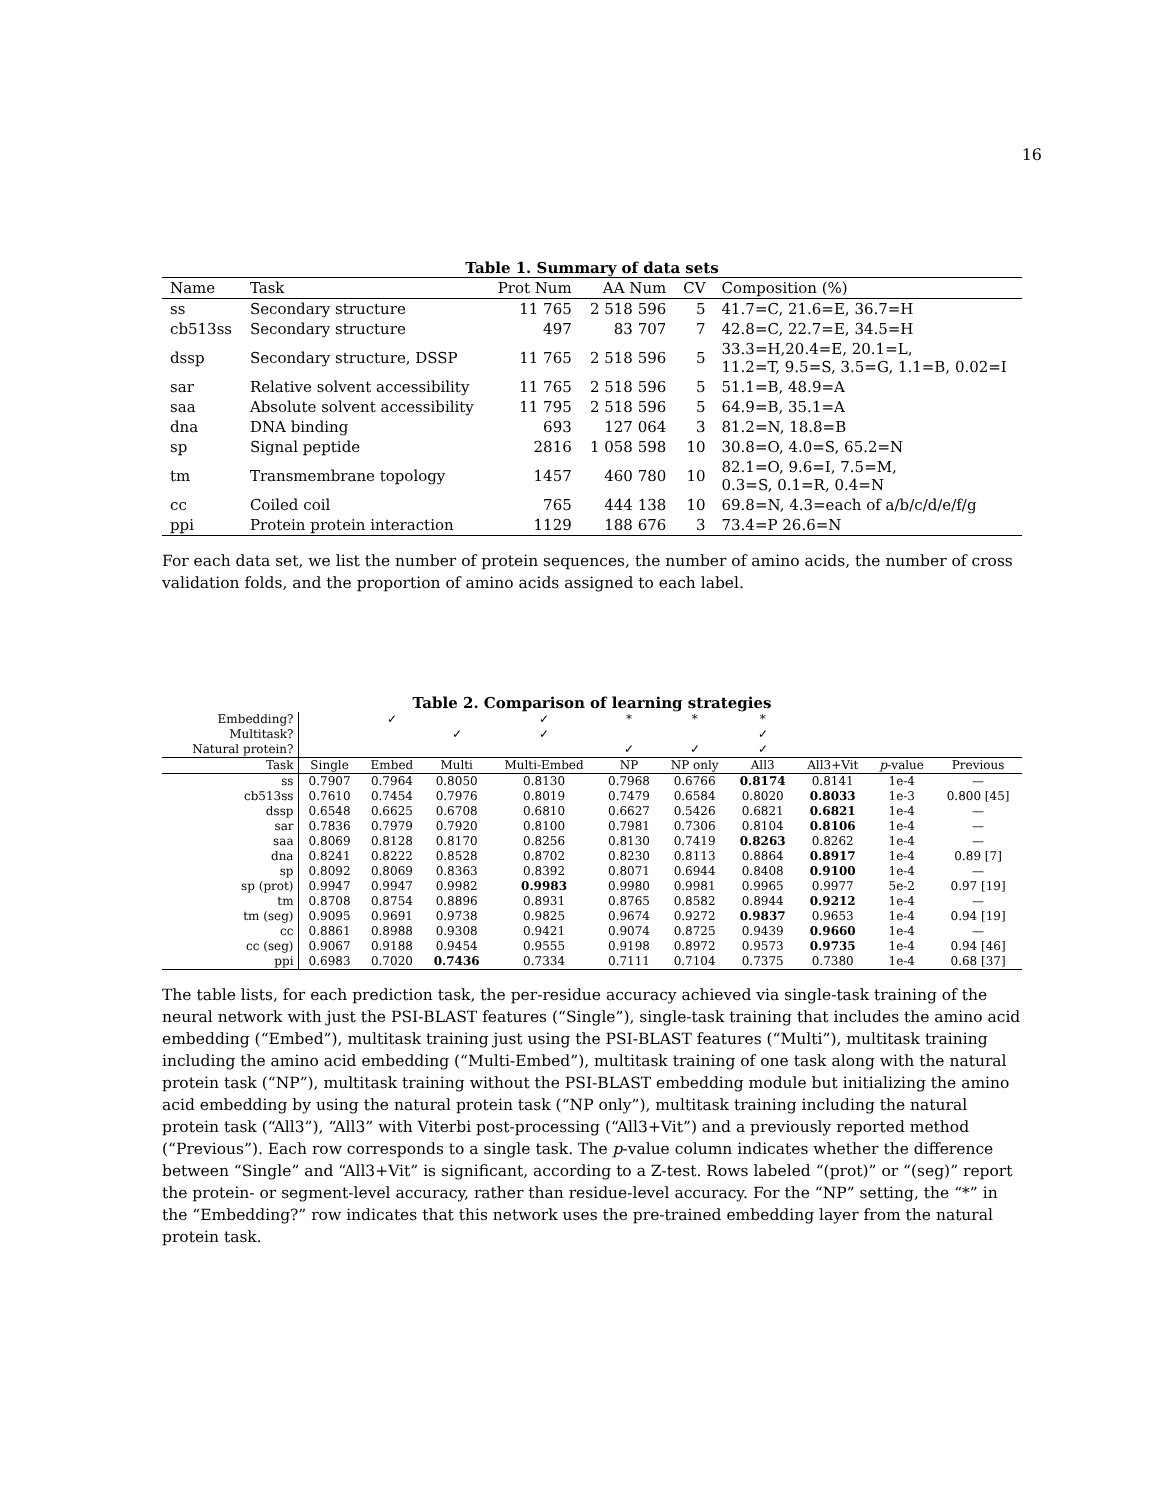16
Table 1. Summary of data sets
| Name | Task | Prot Num | AA Num | CV | Composition (%) |
| --- | --- | --- | --- | --- | --- |
| ss | Secondary structure | 11 765 | 2 518 596 | 5 | 41.7=C, 21.6=E, 36.7=H |
| cb513ss | Secondary structure | 497 | 83 707 | 7 | 42.8=C, 22.7=E, 34.5=H |
| dssp | Secondary structure, DSSP | 11 765 | 2 518 596 | 5 | 33.3=H,20.4=E, 20.1=L, 11.2=T, 9.5=S, 3.5=G, 1.1=B, 0.02=I |
| sar | Relative solvent accessibility | 11 765 | 2 518 596 | 5 | 51.1=B, 48.9=A |
| saa | Absolute solvent accessibility | 11 795 | 2 518 596 | 5 | 64.9=B, 35.1=A |
| dna | DNA binding | 693 | 127 064 | 3 | 81.2=N, 18.8=B |
| sp | Signal peptide | 2816 | 1 058 598 | 10 | 30.8=O, 4.0=S, 65.2=N |
| tm | Transmembrane topology | 1457 | 460 780 | 10 | 82.1=O, 9.6=I, 7.5=M, 0.3=S, 0.1=R, 0.4=N |
| cc | Coiled coil | 765 | 444 138 | 10 | 69.8=N, 4.3=each of a/b/c/d/e/f/g |
| ppi | Protein protein interaction | 1129 | 188 676 | 3 | 73.4=P 26.6=N |
For each data set, we list the number of protein sequences, the number of amino acids, the number of cross validation folds, and the proportion of amino acids assigned to each label.
Table 2. Comparison of learning strategies
| Embedding? | | ✓ | | ✓ | * | * | * | | | |
| --- | --- | --- | --- | --- | --- | --- | --- | --- | --- | --- |
| Multitask? | | | ✓ | ✓ | | | ✓ | | | |
| Natural protein? | | | | | ✓ | ✓ | ✓ | | | |
| Task | Single | Embed | Multi | Multi-Embed | NP | NP only | All3 | All3+Vit | p -value | Previous |
| ss | 0.7907 | 0.7964 | 0.8050 | 0.8130 | 0.7968 | 0.6766 | 0.8174 | 0.8141 | 1e-4 | — |
| cb513ss | 0.7610 | 0.7454 | 0.7976 | 0.8019 | 0.7479 | 0.6584 | 0.8020 | 0.8033 | 1e-3 | 0.800 [45] |
| dssp | 0.6548 | 0.6625 | 0.6708 | 0.6810 | 0.6627 | 0.5426 | 0.6821 | 0.6821 | 1e-4 | — |
| sar | 0.7836 | 0.7979 | 0.7920 | 0.8100 | 0.7981 | 0.7306 | 0.8104 | 0.8106 | 1e-4 | — |
| saa | 0.8069 | 0.8128 | 0.8170 | 0.8256 | 0.8130 | 0.7419 | 0.8263 | 0.8262 | 1e-4 | — |
| dna | 0.8241 | 0.8222 | 0.8528 | 0.8702 | 0.8230 | 0.8113 | 0.8864 | 0.8917 | 1e-4 | 0.89 [7] |
| sp | 0.8092 | 0.8069 | 0.8363 | 0.8392 | 0.8071 | 0.6944 | 0.8408 | 0.9100 | 1e-4 | — |
| sp (prot) | 0.9947 | 0.9947 | 0.9982 | 0.9983 | 0.9980 | 0.9981 | 0.9965 | 0.9977 | 5e-2 | 0.97 [19] |
| tm | 0.8708 | 0.8754 | 0.8896 | 0.8931 | 0.8765 | 0.8582 | 0.8944 | 0.9212 | 1e-4 | — |
| tm (seg) | 0.9095 | 0.9691 | 0.9738 | 0.9825 | 0.9674 | 0.9272 | 0.9837 | 0.9653 | 1e-4 | 0.94 [19] |
| cc | 0.8861 | 0.8988 | 0.9308 | 0.9421 | 0.9074 | 0.8725 | 0.9439 | 0.9660 | 1e-4 | — |
| cc (seg) | 0.9067 | 0.9188 | 0.9454 | 0.9555 | 0.9198 | 0.8972 | 0.9573 | 0.9735 | 1e-4 | 0.94 [46] |
| ppi | 0.6983 | 0.7020 | 0.7436 | 0.7334 | 0.7111 | 0.7104 | 0.7375 | 0.7380 | 1e-4 | 0.68 [37] |
The table lists, for each prediction task, the per-residue accuracy achieved via single-task training of the neural network with just the PSI-BLAST features (“Single”), single-task training that includes the amino acid embedding (“Embed”), multitask training just using the PSI-BLAST features (“Multi”), multitask training including the amino acid embedding (“Multi-Embed”), multitask training of one task along with the natural protein task (“NP”), multitask training without the PSI-BLAST embedding module but initializing the amino acid embedding by using the natural protein task (“NP only”), multitask training including the natural protein task (“All3”), “All3” with Viterbi post-processing (“All3+Vit”) and a previously reported method (“Previous”). Each row corresponds to a single task. The p-value column indicates whether the difference between “Single” and “All3+Vit” is significant, according to a Z-test. Rows labeled “(prot)” or “(seg)” report the protein- or segment-level accuracy, rather than residue-level accuracy. For the “NP” setting, the “*” in the “Embedding?” row indicates that this network uses the pre-trained embedding layer from the natural protein task.